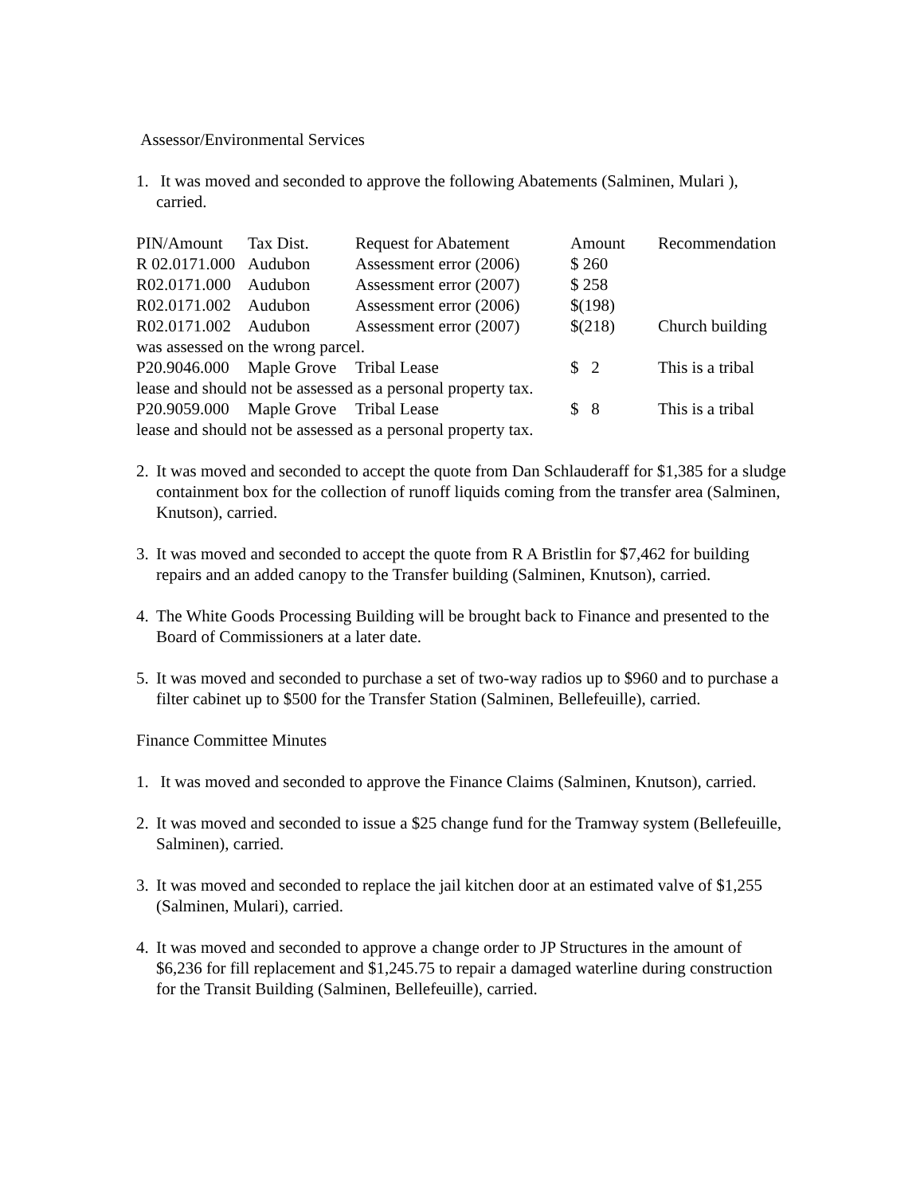Assessor/Environmental Services
1. It was moved and seconded to approve the following Abatements (Salminen, Mulari ), carried.
| PIN/Amount | Tax Dist. | Request for Abatement | Amount | Recommendation |
| R 02.0171.000 | Audubon | Assessment error (2006) | $ 260 | |
| R02.0171.000 | Audubon | Assessment error (2007) | $ 258 | |
| R02.0171.002 | Audubon | Assessment error (2006) | $(198) | |
| R02.0171.002 | Audubon | Assessment error (2007) | $(218) | Church building |
| was assessed on the wrong parcel. | | | | |
| P20.9046.000 | Maple Grove | Tribal Lease | $ 2 | This is a tribal |
| lease and should not be assessed as a personal property tax. | | | | |
| P20.9059.000 | Maple Grove | Tribal Lease | $ 8 | This is a tribal |
| lease and should not be assessed as a personal property tax. | | | | |
2. It was moved and seconded to accept the quote from Dan Schlauderaff for $1,385 for a sludge containment box for the collection of runoff liquids coming from the transfer area (Salminen, Knutson), carried.
3. It was moved and seconded to accept the quote from R A Bristlin for $7,462 for building repairs and an added canopy to the Transfer building (Salminen, Knutson), carried.
4. The White Goods Processing Building will be brought back to Finance and presented to the Board of Commissioners at a later date.
5. It was moved and seconded to purchase a set of two-way radios up to $960 and to purchase a filter cabinet up to $500 for the Transfer Station (Salminen, Bellefeuille), carried.
Finance Committee Minutes
1. It was moved and seconded to approve the Finance Claims (Salminen, Knutson), carried.
2. It was moved and seconded to issue a $25 change fund for the Tramway system (Bellefeuille, Salminen), carried.
3. It was moved and seconded to replace the jail kitchen door at an estimated valve of $1,255 (Salminen, Mulari), carried.
4. It was moved and seconded to approve a change order to JP Structures in the amount of $6,236 for fill replacement and $1,245.75 to repair a damaged waterline during construction for the Transit Building (Salminen, Bellefeuille), carried.